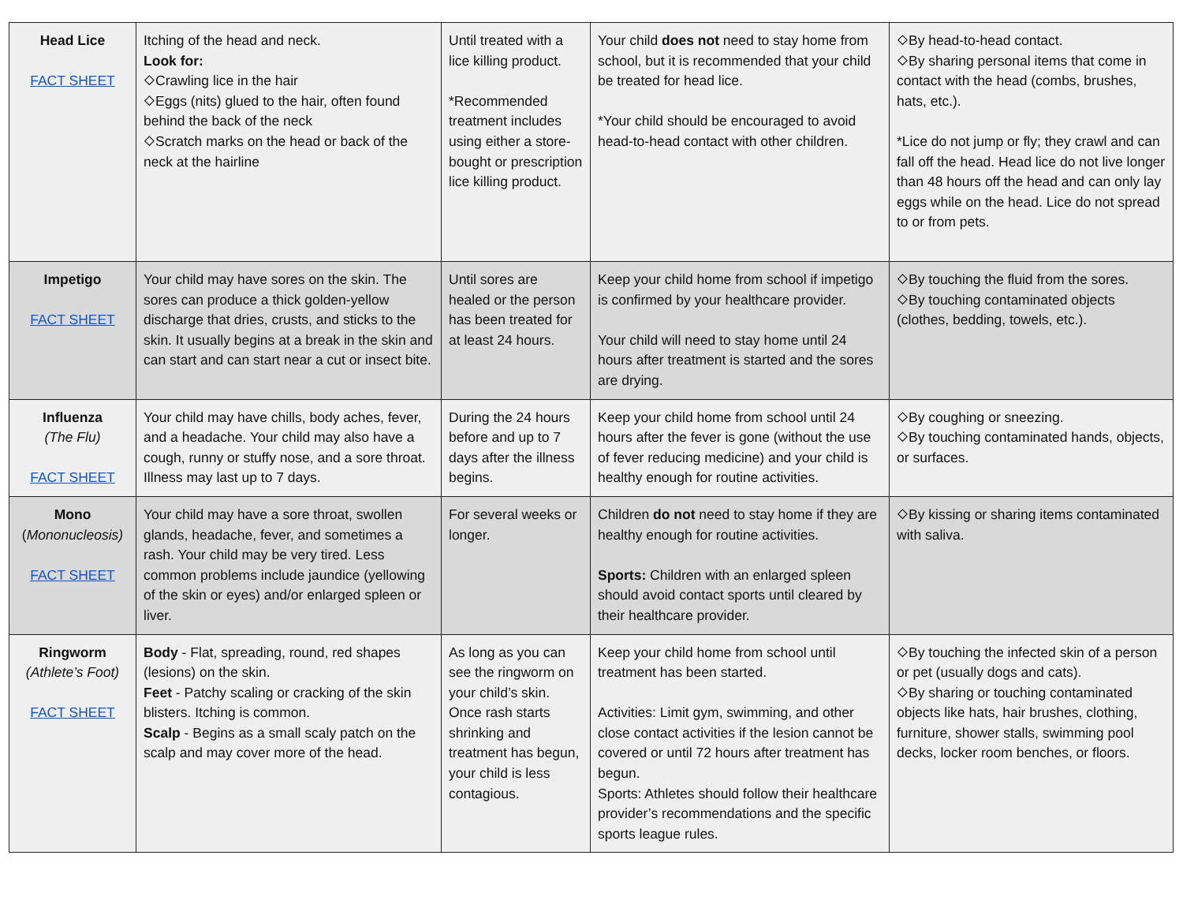| Head Lice FACT SHEET | Itching of the head and neck. Look for: ⬦Crawling lice in the hair ⬦Eggs (nits) glued to the hair, often found behind the back of the neck ⬦Scratch marks on the head or back of the neck at the hairline | Until treated with a lice killing product. *Recommended treatment includes using either a store-bought or prescription lice killing product. | Your child does not need to stay home from school, but it is recommended that your child be treated for head lice. *Your child should be encouraged to avoid head-to-head contact with other children. | ⬦By head-to-head contact. ⬦By sharing personal items that come in contact with the head (combs, brushes, hats, etc.). *Lice do not jump or fly; they crawl and can fall off the head. Head lice do not live longer than 48 hours off the head and can only lay eggs while on the head. Lice do not spread to or from pets. |
| Impetigo FACT SHEET | Your child may have sores on the skin. The sores can produce a thick golden-yellow discharge that dries, crusts, and sticks to the skin. It usually begins at a break in the skin and can start and can start near a cut or insect bite. | Until sores are healed or the person has been treated for at least 24 hours. | Keep your child home from school if impetigo is confirmed by your healthcare provider. Your child will need to stay home until 24 hours after treatment is started and the sores are drying. | ⬦By touching the fluid from the sores. ⬦By touching contaminated objects (clothes, bedding, towels, etc.). |
| Influenza (The Flu) FACT SHEET | Your child may have chills, body aches, fever, and a headache. Your child may also have a cough, runny or stuffy nose, and a sore throat. Illness may last up to 7 days. | During the 24 hours before and up to 7 days after the illness begins. | Keep your child home from school until 24 hours after the fever is gone (without the use of fever reducing medicine) and your child is healthy enough for routine activities. | ⬦By coughing or sneezing. ⬦By touching contaminated hands, objects, or surfaces. |
| Mono ( Mononucleosis) FACT SHEET | Your child may have a sore throat, swollen glands, headache, fever, and sometimes a rash. Your child may be very tired. Less common problems include jaundice (yellowing of the skin or eyes) and/or enlarged spleen or liver. | For several weeks or longer. | Children do not need to stay home if they are healthy enough for routine activities. Sports: Children with an enlarged spleen should avoid contact sports until cleared by their healthcare provider. | ⬦By kissing or sharing items contaminated with saliva. |
| Ringworm (Athlete’s Foot) FACT SHEET | Body - Flat, spreading, round, red shapes (lesions) on the skin. Feet - Patchy scaling or cracking of the skin blisters. Itching is common. Scalp - Begins as a small scaly patch on the scalp and may cover more of the head. | As long as you can see the ringworm on your child’s skin. Once rash starts shrinking and treatment has begun, your child is less contagious. | Keep your child home from school until treatment has been started. Activities: Limit gym, swimming, and other close contact activities if the lesion cannot be covered or until 72 hours after treatment has begun. Sports: Athletes should follow their healthcare provider’s recommendations and the specific sports league rules. | ⬦By touching the infected skin of a person or pet (usually dogs and cats). ⬦By sharing or touching contaminated objects like hats, hair brushes, clothing, furniture, shower stalls, swimming pool decks, locker room benches, or floors. |